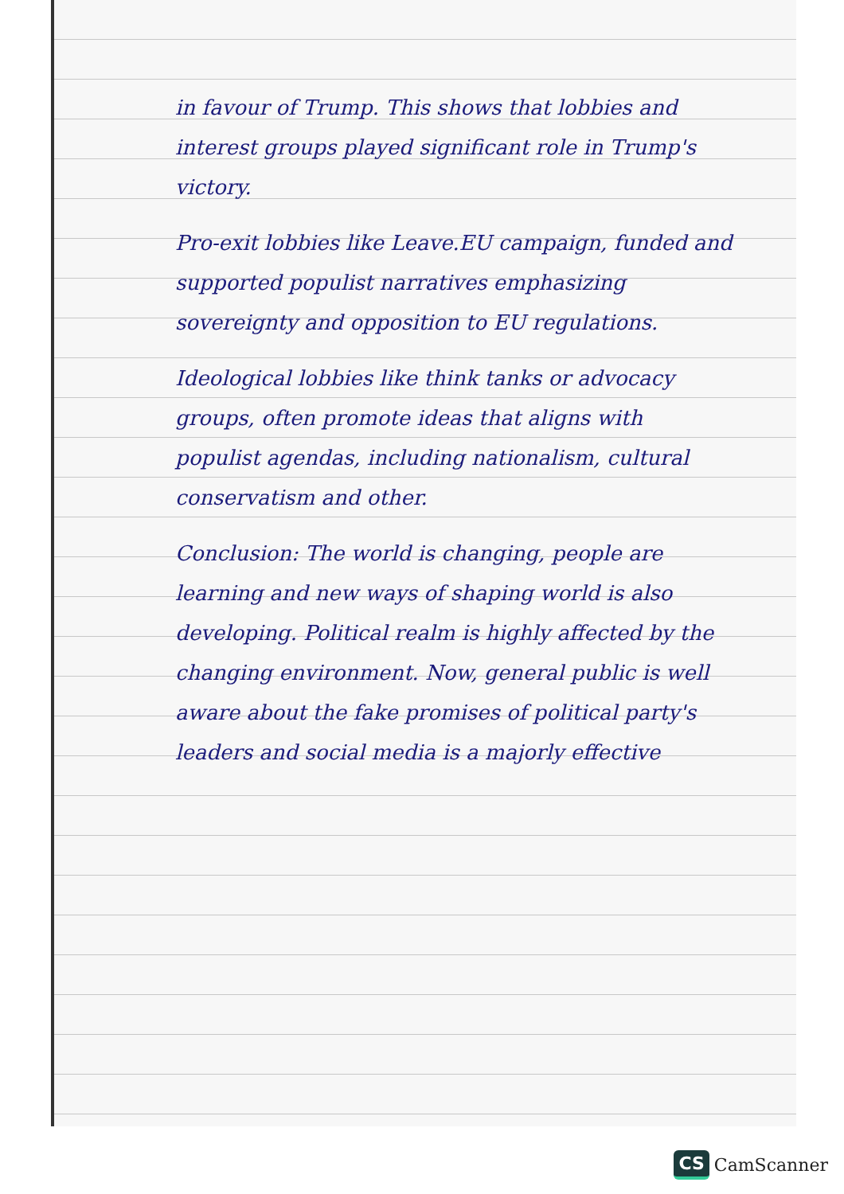in favour of Trump. This shows that lobbies and interest groups played significant role in Trump's victory.
Pro-exit lobbies like Leave.EU campaign, funded and supported populist narratives emphasizing sovereignty and opposition to EU regulations.
Ideological lobbies like think tanks or advocacy groups, often promote ideas that aligns with populist agendas, including nationalism, cultural conservatism and other.
Conclusion: The world is changing, people are learning and new ways of shaping world is also developing. Political realm is highly affected by the changing environment. Now, general public is well aware about the fake promises of political party's leaders and social media is a majorly effective
CS CamScanner